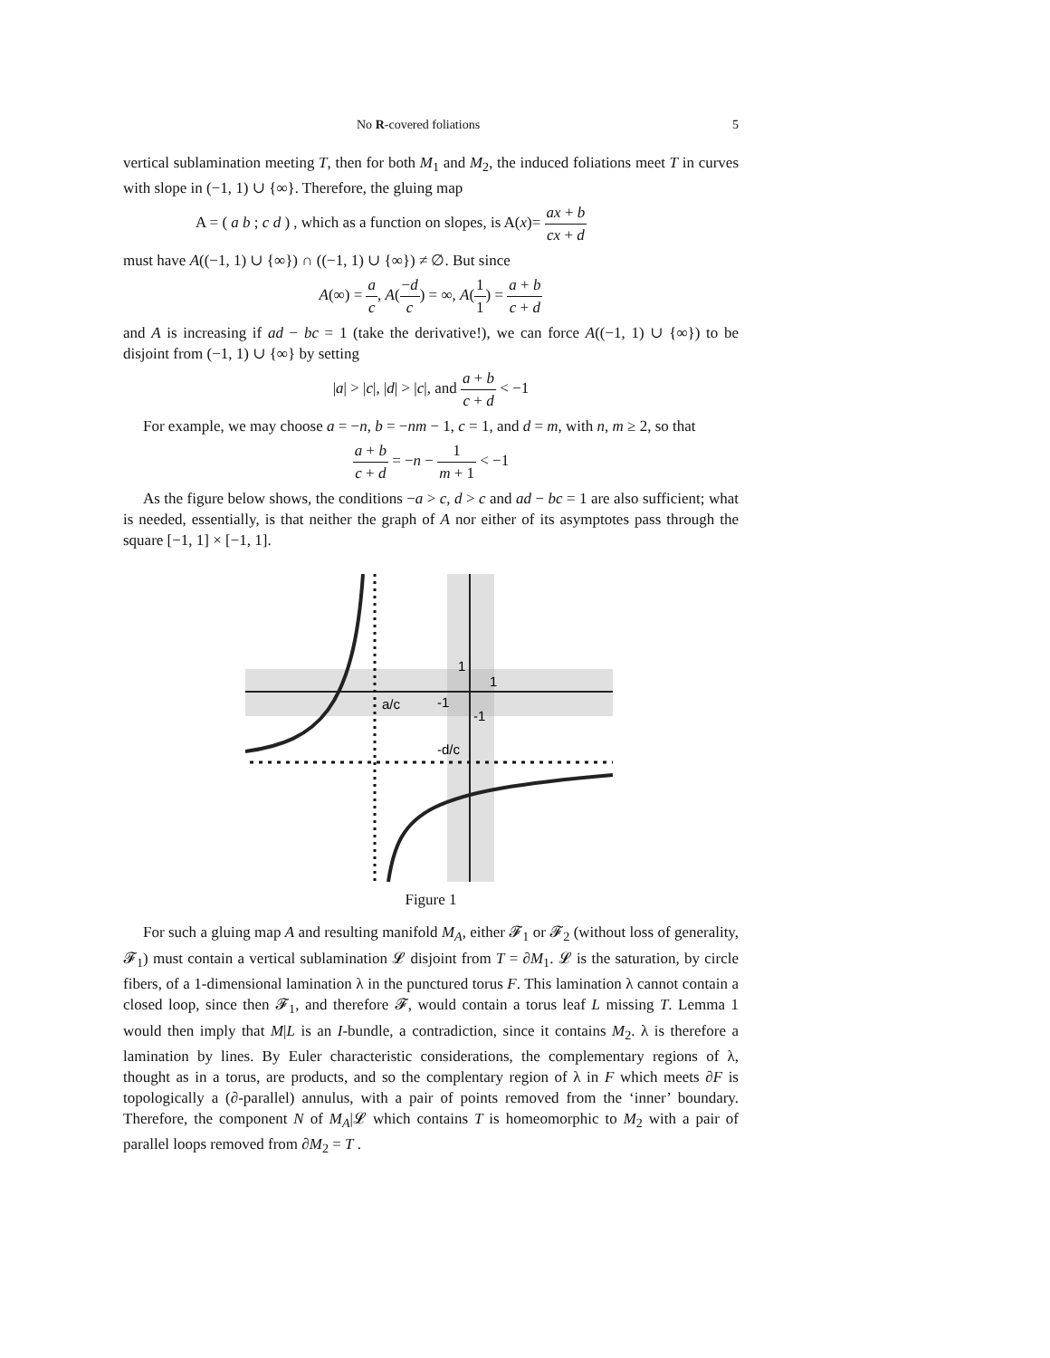No R-covered foliations 5
vertical sublamination meeting T, then for both M<sub>1</sub> and M<sub>2</sub>, the induced foliations meet T in curves with slope in (−1, 1) ∪ {∞}. Therefore, the gluing map
A = ( a b ; c d ) , which as a function on slopes, is A(x)= ax + b cx + d
must have A((−1, 1) ∪ {∞}) ∩ ((−1, 1) ∪ {∞}) ≠ ∅. But since
A(∞) = a c, A(−d c) = ∞, A(1 1) = a + b c + d
and A is increasing if ad − bc = 1 (take the derivative!), we can force A((−1, 1) ∪ {∞}) to be disjoint from (−1, 1) ∪ {∞} by setting
|a| > |c|, |d| > |c|, and a + b c + d < −1
For example, we may choose a = −n, b = −nm − 1, c = 1, and d = m, with n, m ≥ 2, so that
a + b c + d = −n − 1 m + 1 < −1
As the figure below shows, the conditions −a > c, d > c and ad − bc = 1 are also sufficient; what is needed, essentially, is that neither the graph of A nor either of its asymptotes pass through the square [−1, 1] × [−1, 1].
1
1
a/c
-1
-1
-d/c
Figure 1
For such a gluing map A and resulting manifold M<sub>A</sub>, either 𝓕<sub>1</sub> or 𝓕<sub>2</sub> (without loss of generality, 𝓕<sub>1</sub>) must contain a vertical sublamination 𝓛 disjoint from T = ∂M<sub>1</sub>. 𝓛 is the saturation, by circle fibers, of a 1-dimensional lamination λ in the punctured torus F. This lamination λ cannot contain a closed loop, since then 𝓕<sub>1</sub>, and therefore 𝓕, would contain a torus leaf L missing T. Lemma 1 would then imply that M|L is an I-bundle, a contradiction, since it contains M<sub>2</sub>. λ is therefore a lamination by lines. By Euler characteristic considerations, the complementary regions of λ, thought as in a torus, are products, and so the complentary region of λ in F which meets ∂F is topologically a (∂-parallel) annulus, with a pair of points removed from the ‘inner’ boundary. Therefore, the component N of M<sub>A</sub>|𝓛 which contains T is homeomorphic to M<sub>2</sub> with a pair of parallel loops removed from ∂M<sub>2</sub> = T .